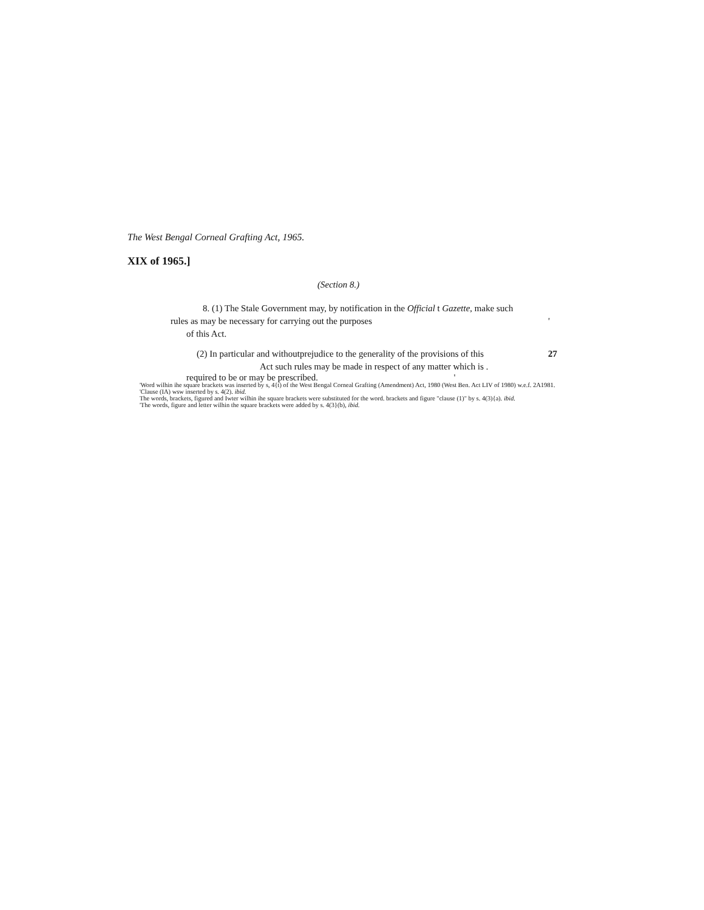The West Bengal Corneal Grafting Act, 1965.
XIX of 1965.]
(Section 8.)
8. (1) The Stale Government may, by notification in the Official t Gazette, make such
rules as may be necessary for carrying out the purposes '
of this Act.
(2) In particular and withoutprejudice to the generality of the provisions of this 27
Act such rules may be made in respect of any matter which is .
required to be or may be prescribed. '
'Word wilhin ihe square brackets was inserted by s, 4{t) of the West Bengal Corneal Grafting (Amendment) Act, 1980 (West Ben. Act LIV of 1980) w.e.f. 2A1981.
'Clause (IA) wsw inserted by s. 4(2). ibid.
The words, brackets, figured and Iwter wilhin ihe square brackets were substituted for the word. brackets and figure "clause (1)" by s. 4(3){a). ibid.
'The words, figure and letter wilhin the square brackets were added by s. 4(3}(b), ibid.